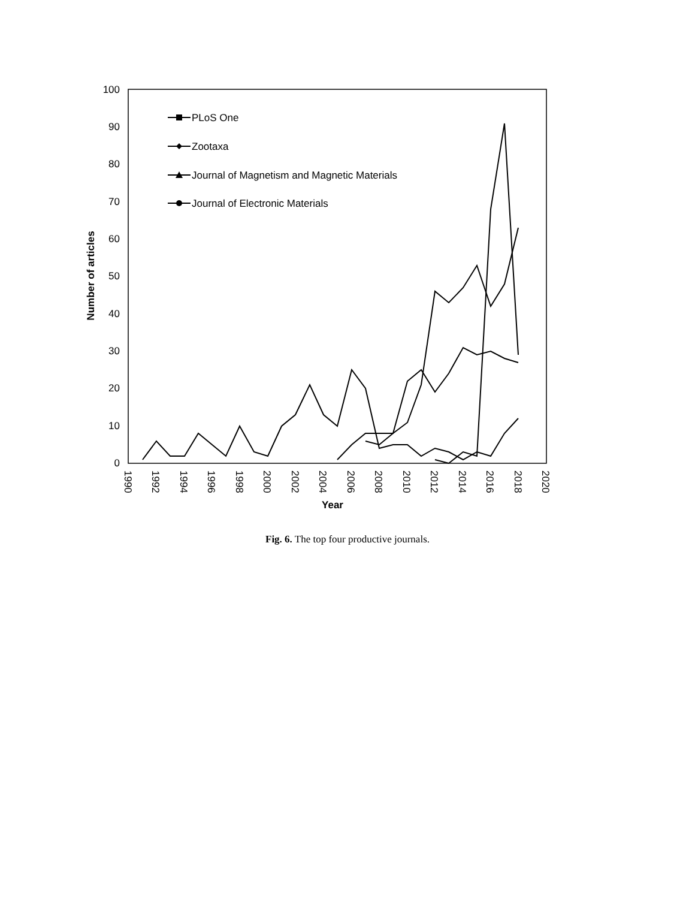100
90
80
70
60
50
40
30
20
10
0
Number of articles
1990
1992
1994
1996
1998
2000
2002
2004
2006
2008
2010
2012
2014
2016
2018
2020
Year
PLoS One
Zootaxa
Journal of Magnetism and Magnetic Materials
Journal of Electronic Materials
Fig. 6. The top four productive journals.